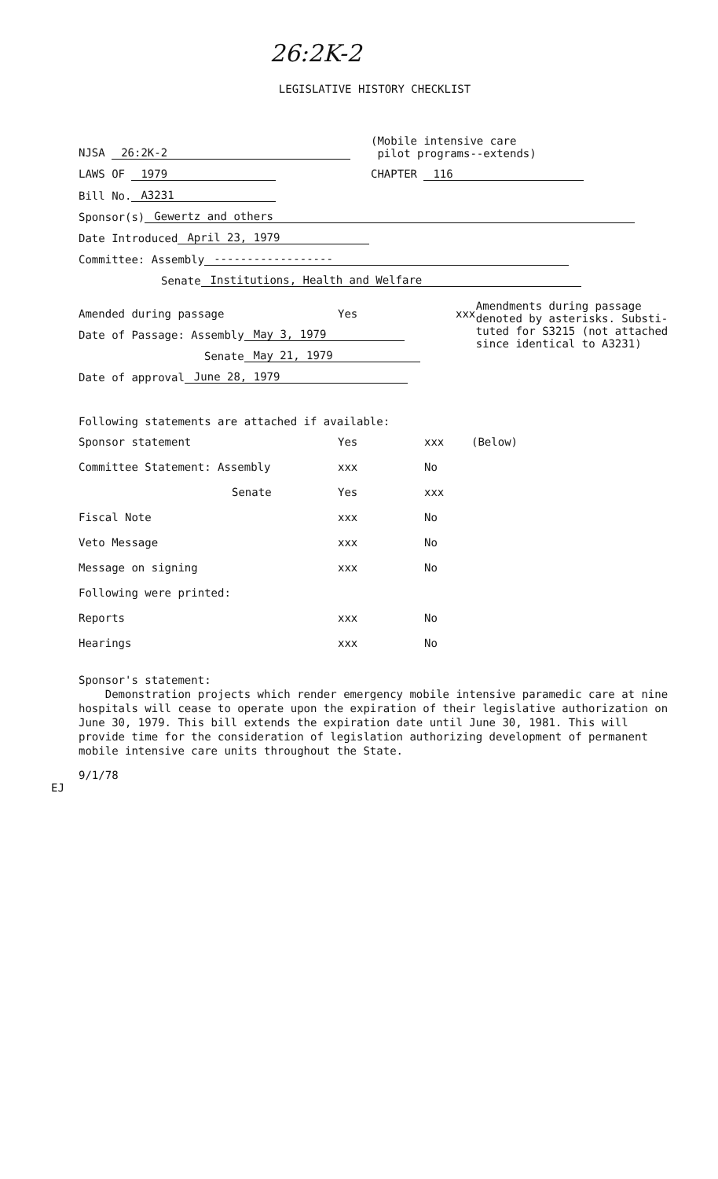26:2K-2
LEGISLATIVE HISTORY CHECKLIST
NJSA 26:2K-2
(Mobile intensive care
pilot programs--extends)
LAWS OF 1979
CHAPTER 116
Bill No. A3231
Sponsor(s) Gewertz and others
Date Introduced April 23, 1979
Committee: Assembly ------------------
Senate Institutions, Health and Welfare
Amended during passage Yes xxx
Date of Passage: Assembly May 3, 1979
Senate May 21, 1979
Date of approval June 28, 1979
Amendments during passage denoted by asterisks. Substi- tuted for S3215 (not attached since identical to A3231)
Following statements are attached if available:
Sponsor statement
Yes
xxx
(Below)
Committee Statement: Assembly
xxx
No
Senate
Yes
xxx
Fiscal Note
xxx
No
Veto Message
xxx
No
Message on signing
xxx
No
Following were printed:
Reports
xxx
No
Hearings
xxx
No
Sponsor's statement:
Demonstration projects which render emergency mobile intensive paramedic care at nine hospitals will cease to operate upon the expiration of their legislative authorization on June 30, 1979. This bill extends the expiration date until June 30, 1981. This will provide time for the consideration of legislation authorizing development of permanent mobile intensive care units throughout the State.
9/1/78
EJ